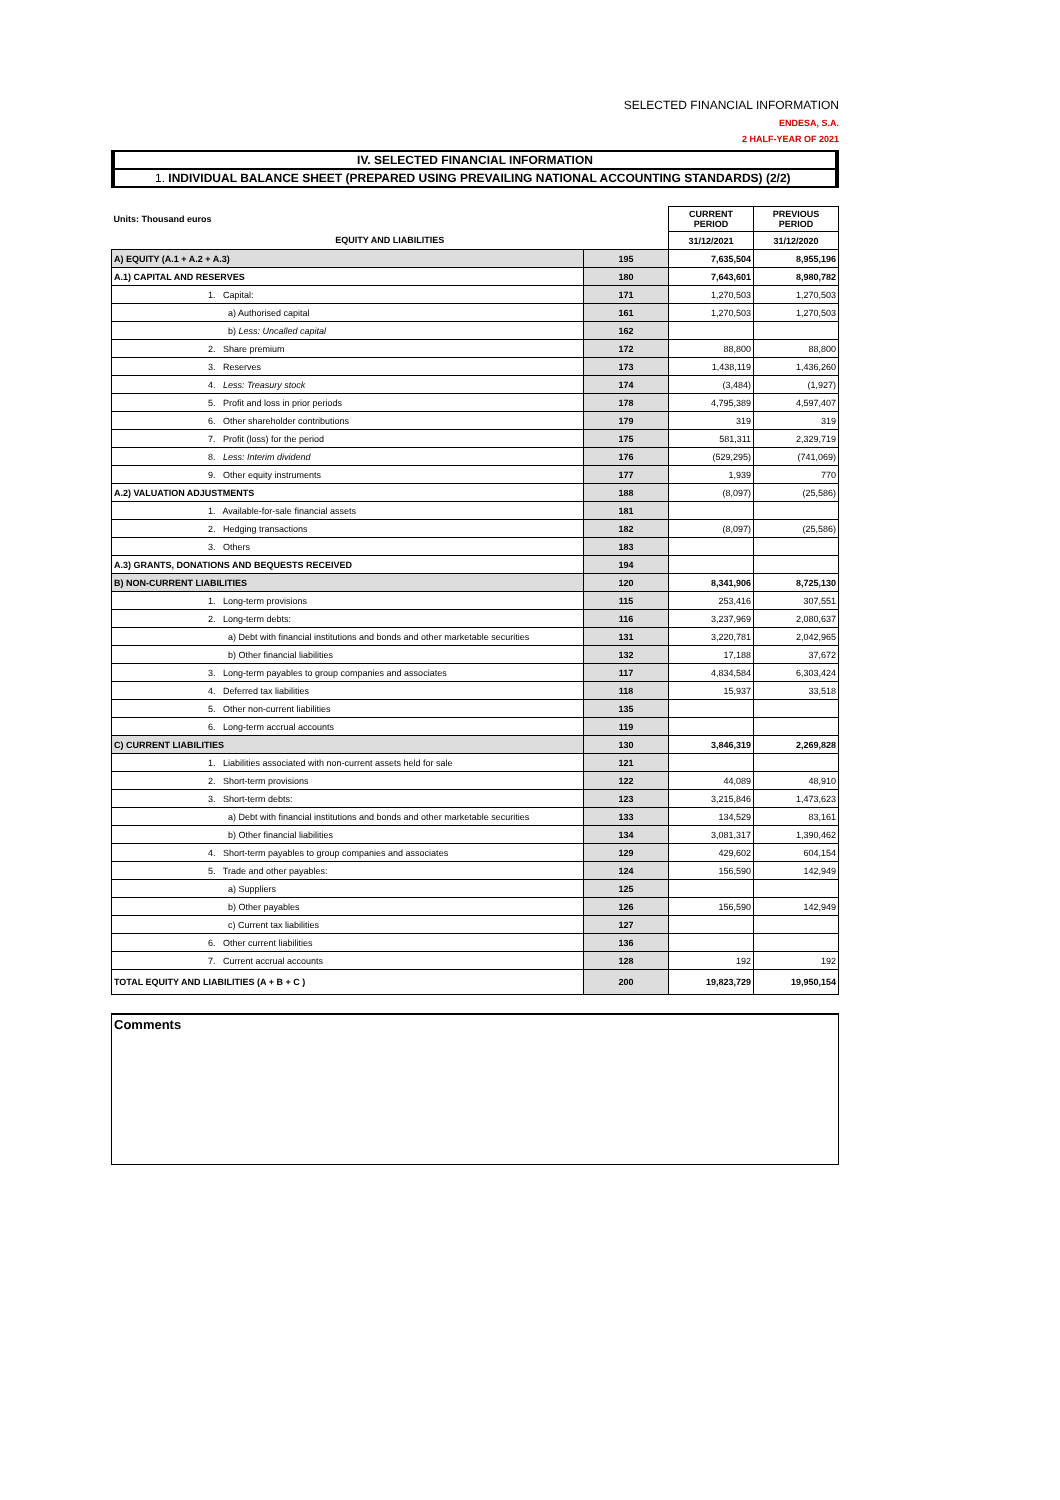SELECTED FINANCIAL INFORMATION
ENDESA, S.A.
2 HALF-YEAR OF 2021
IV. SELECTED FINANCIAL INFORMATION
1. INDIVIDUAL BALANCE SHEET (PREPARED USING PREVAILING NATIONAL ACCOUNTING STANDARDS) (2/2)
| Units: Thousand euros | | CURRENT PERIOD | PREVIOUS PERIOD |
| EQUITY AND LIABILITIES | | 31/12/2021 | 31/12/2020 |
| A) EQUITY (A.1 + A.2 + A.3) | 195 | 7,635,504 | 8,955,196 |
| A.1) CAPITAL AND RESERVES | 180 | 7,643,601 | 8,980,782 |
| 1. Capital: | 171 | 1,270,503 | 1,270,503 |
| a) Authorised capital | 161 | 1,270,503 | 1,270,503 |
| b) Less: Uncalled capital | 162 | | |
| 2. Share premium | 172 | 88,800 | 88,800 |
| 3. Reserves | 173 | 1,438,119 | 1,436,260 |
| 4. Less: Treasury stock | 174 | (3,484) | (1,927) |
| 5. Profit and loss in prior periods | 178 | 4,795,389 | 4,597,407 |
| 6. Other shareholder contributions | 179 | 319 | 319 |
| 7. Profit (loss) for the period | 175 | 581,311 | 2,329,719 |
| 8. Less: Interim dividend | 176 | (529,295) | (741,069) |
| 9. Other equity instruments | 177 | 1,939 | 770 |
| A.2) VALUATION ADJUSTMENTS | 188 | (8,097) | (25,586) |
| 1. Available-for-sale financial assets | 181 | | |
| 2. Hedging transactions | 182 | (8,097) | (25,586) |
| 3. Others | 183 | | |
| A.3) GRANTS, DONATIONS AND BEQUESTS RECEIVED | 194 | | |
| B) NON-CURRENT LIABILITIES | 120 | 8,341,906 | 8,725,130 |
| 1. Long-term provisions | 115 | 253,416 | 307,551 |
| 2. Long-term debts: | 116 | 3,237,969 | 2,080,637 |
| a) Debt with financial institutions and bonds and other marketable securities | 131 | 3,220,781 | 2,042,965 |
| b) Other financial liabilities | 132 | 17,188 | 37,672 |
| 3. Long-term payables to group companies and associates | 117 | 4,834,584 | 6,303,424 |
| 4. Deferred tax liabilities | 118 | 15,937 | 33,518 |
| 5. Other non-current liabilities | 135 | | |
| 6. Long-term accrual accounts | 119 | | |
| C) CURRENT LIABILITIES | 130 | 3,846,319 | 2,269,828 |
| 1. Liabilities associated with non-current assets held for sale | 121 | | |
| 2. Short-term provisions | 122 | 44,089 | 48,910 |
| 3. Short-term debts: | 123 | 3,215,846 | 1,473,623 |
| a) Debt with financial institutions and bonds and other marketable securities | 133 | 134,529 | 83,161 |
| b) Other financial liabilities | 134 | 3,081,317 | 1,390,462 |
| 4. Short-term payables to group companies and associates | 129 | 429,602 | 604,154 |
| 5. Trade and other payables: | 124 | 156,590 | 142,949 |
| a) Suppliers | 125 | | |
| b) Other payables | 126 | 156,590 | 142,949 |
| c) Current tax liabilities | 127 | | |
| 6. Other current liabilities | 136 | | |
| 7. Current accrual accounts | 128 | 192 | 192 |
| TOTAL EQUITY AND LIABILITIES (A + B + C ) | 200 | 19,823,729 | 19,950,154 |
Comments